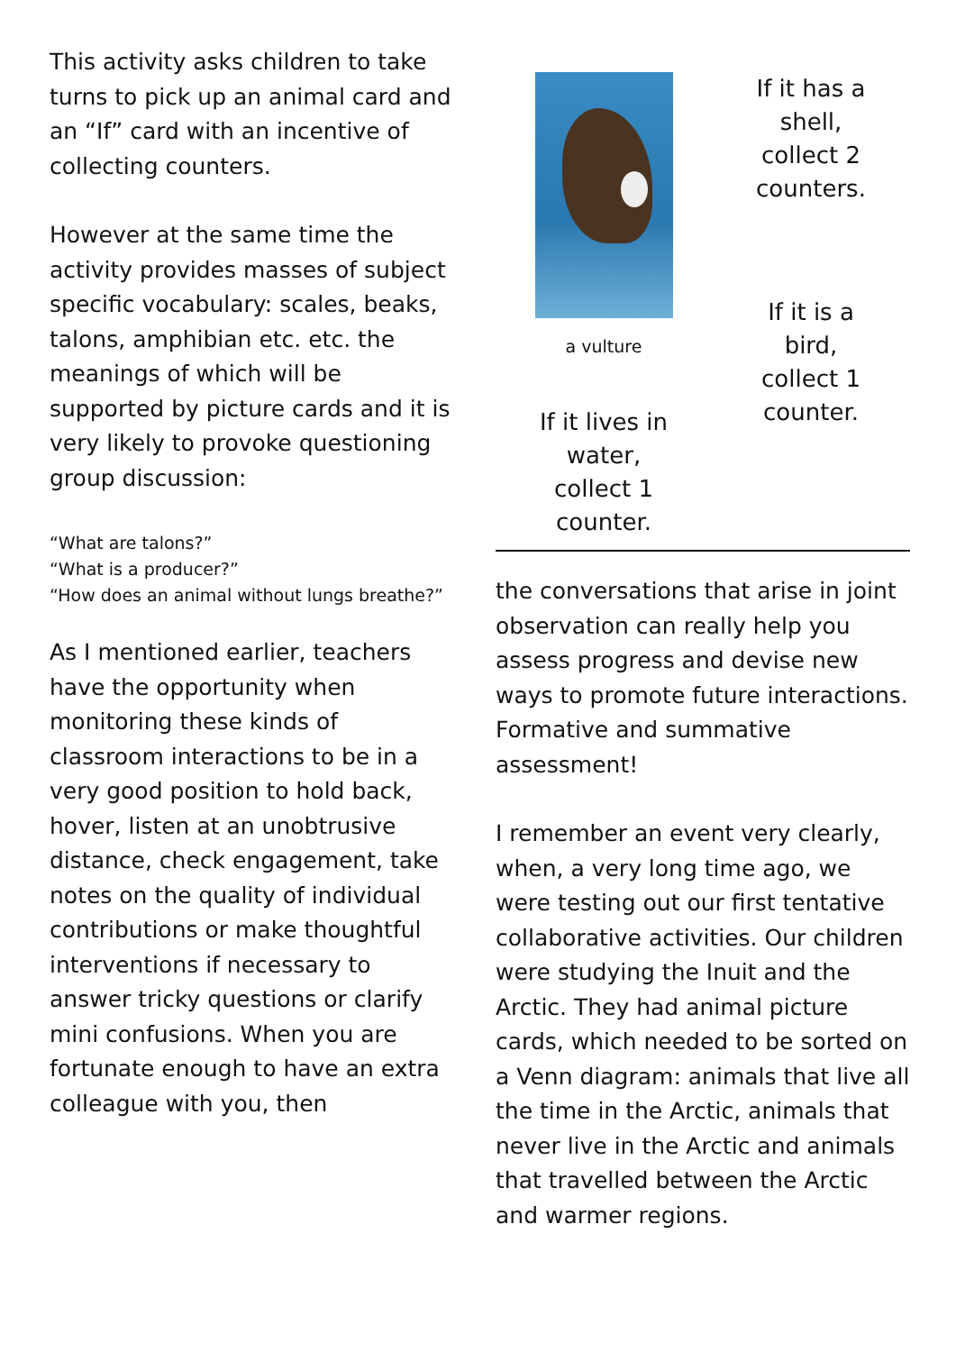This activity asks children to take turns to pick up an animal card and an “If” card with an incentive of collecting counters.
However at the same time the activity provides masses of subject specific vocabulary: scales, beaks, talons, amphibian etc. etc. the meanings of which will be supported by picture cards and it is very likely to provoke questioning group discussion:
“What are talons?”
“What is a producer?”
“How does an animal without lungs breathe?”
As I mentioned earlier, teachers have the opportunity when monitoring these kinds of classroom interactions to be in a very good position to hold back, hover, listen at an unobtrusive distance, check engagement, take notes on the quality of individual contributions or make thoughtful interventions if necessary to answer tricky questions or clarify mini confusions. When you are fortunate enough to have an extra colleague with you, then
a vulture
If it lives in
water,
collect 1
counter.
If it has a
shell,
collect 2
counters.
If it is a
bird,
collect 1
counter.
the conversations that arise in joint observation can really help you assess progress and devise new ways to promote future interactions. Formative and summative assessment!
I remember an event very clearly, when, a very long time ago, we were testing out our first tentative collaborative activities. Our children were studying the Inuit and the Arctic. They had animal picture cards, which needed to be sorted on a Venn diagram: animals that live all the time in the Arctic, animals that never live in the Arctic and animals that travelled between the Arctic and warmer regions.